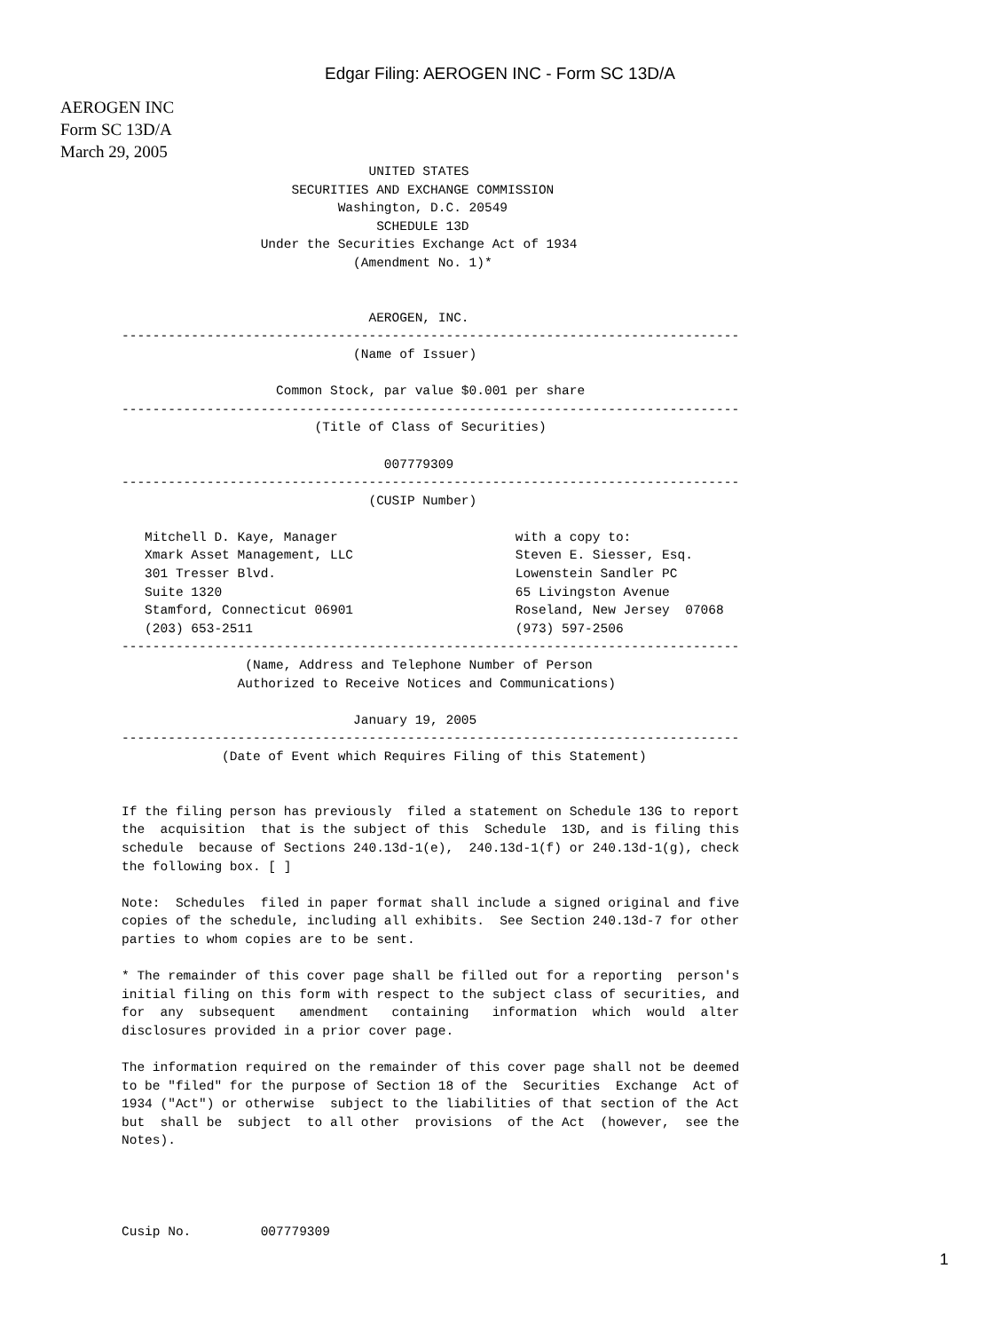Edgar Filing: AEROGEN INC - Form SC 13D/A
AEROGEN INC
Form SC 13D/A
March 29, 2005
                                UNITED STATES
                      SECURITIES AND EXCHANGE COMMISSION
                            Washington, D.C. 20549
                                 SCHEDULE 13D
                  Under the Securities Exchange Act of 1934
                              (Amendment No. 1)*


                                AEROGEN, INC.
--------------------------------------------------------------------------------
                              (Name of Issuer)

                    Common Stock, par value $0.001 per share
--------------------------------------------------------------------------------
                         (Title of Class of Securities)

                                  007779309
--------------------------------------------------------------------------------
                                (CUSIP Number)

   Mitchell D. Kaye, Manager                       with a copy to:
   Xmark Asset Management, LLC                     Steven E. Siesser, Esq.
   301 Tresser Blvd.                               Lowenstein Sandler PC
   Suite 1320                                      65 Livingston Avenue
   Stamford, Connecticut 06901                     Roseland, New Jersey  07068
   (203) 653-2511                                  (973) 597-2506
--------------------------------------------------------------------------------
                (Name, Address and Telephone Number of Person
               Authorized to Receive Notices and Communications)

                              January 19, 2005
--------------------------------------------------------------------------------
             (Date of Event which Requires Filing of this Statement)


If the filing person has previously  filed a statement on Schedule 13G to report
the  acquisition  that is the subject of this  Schedule  13D, and is filing this
schedule  because of Sections 240.13d-1(e),  240.13d-1(f) or 240.13d-1(g), check
the following box. [ ]

Note:  Schedules  filed in paper format shall include a signed original and five
copies of the schedule, including all exhibits.  See Section 240.13d-7 for other
parties to whom copies are to be sent.

* The remainder of this cover page shall be filled out for a reporting  person's
initial filing on this form with respect to the subject class of securities, and
for  any  subsequent   amendment   containing   information  which  would  alter
disclosures provided in a prior cover page.

The information required on the remainder of this cover page shall not be deemed
to be "filed" for the purpose of Section 18 of the  Securities  Exchange  Act of
1934 ("Act") or otherwise  subject to the liabilities of that section of the Act
but  shall be  subject  to all other  provisions  of the Act  (however,  see the
Notes).




Cusip No.         007779309
1